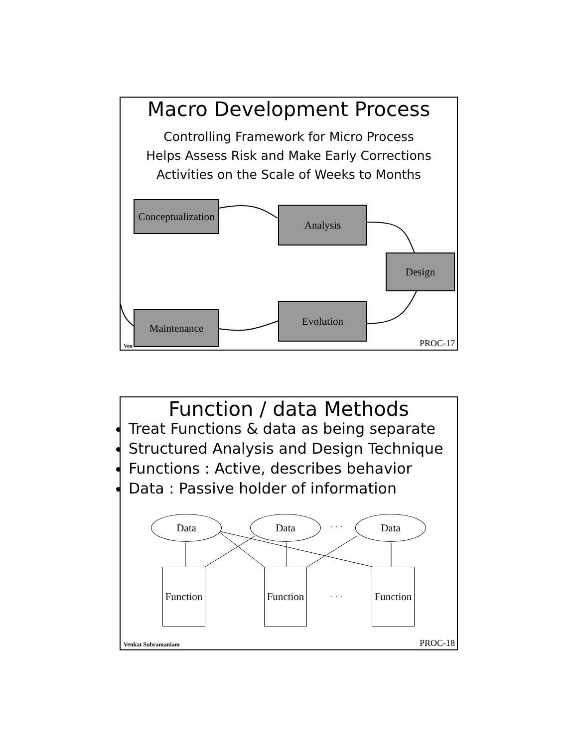Macro Development Process
Controlling Framework for Micro Process
Helps Assess Risk and Make Early Corrections
Activities on the Scale of Weeks to Months
Conceptualization
Analysis
Design
Evolution
Maintenance
Ven PROC-17
Function / data Methods
Treat Functions & data as being separate
Structured Analysis and Design Technique
Functions : Active, describes behavior
Data : Passive holder of information
Data Data
· · ·
Data
Function
Function
· · ·
Function
Venkat Subramaniam PROC-18